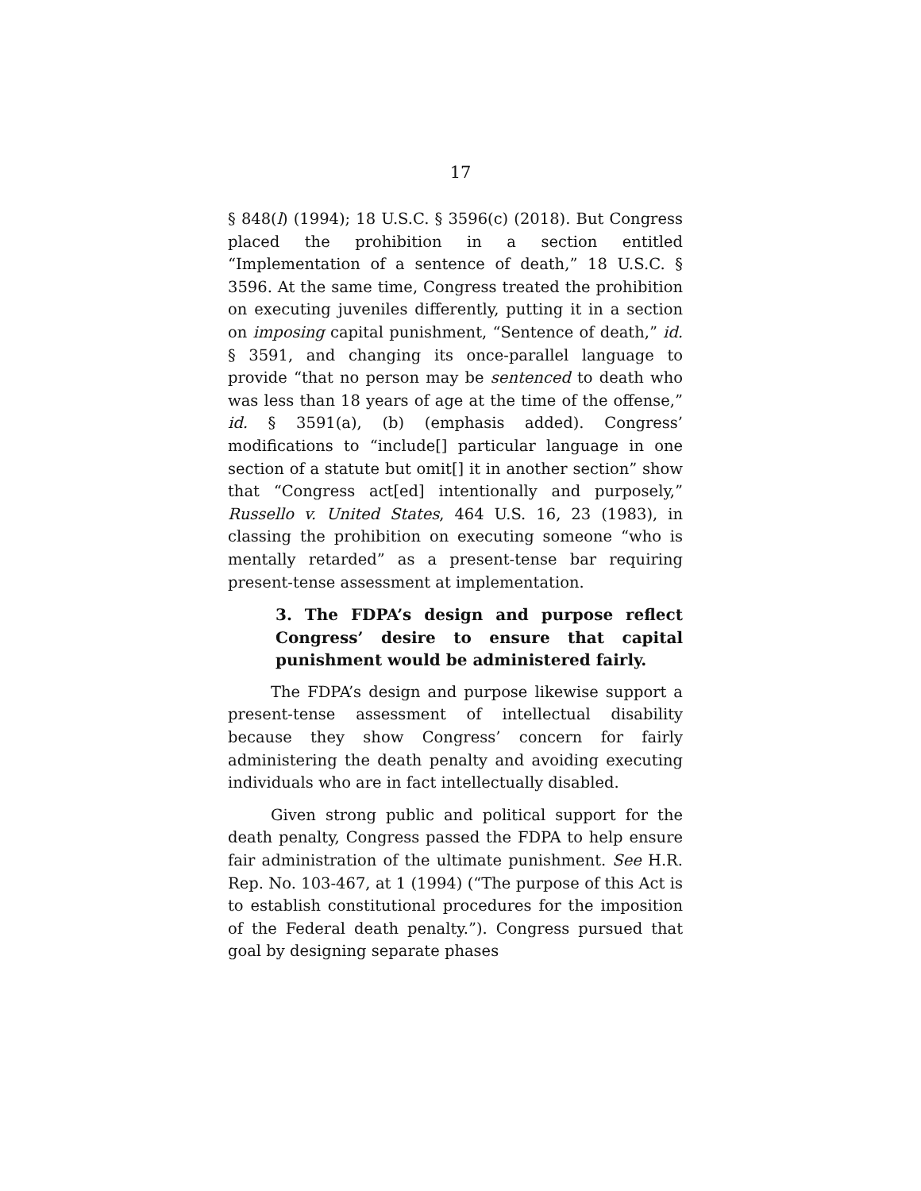17
§ 848(l) (1994); 18 U.S.C. § 3596(c) (2018). But Congress placed the prohibition in a section entitled “Implementation of a sentence of death,” 18 U.S.C. § 3596. At the same time, Congress treated the prohibition on executing juveniles differently, putting it in a section on imposing capital punishment, “Sentence of death,” id. § 3591, and changing its once-parallel language to provide “that no person may be sentenced to death who was less than 18 years of age at the time of the offense,” id. § 3591(a), (b) (emphasis added). Congress’ modifications to “include[] particular language in one section of a statute but omit[] it in another section” show that “Congress act[ed] intentionally and purposely,” Russello v. United States, 464 U.S. 16, 23 (1983), in classing the prohibition on executing someone “who is mentally retarded” as a present-tense bar requiring present-tense assessment at implementation.
3. The FDPA’s design and purpose reflect Congress’ desire to ensure that capital punishment would be administered fairly.
The FDPA’s design and purpose likewise support a present-tense assessment of intellectual disability because they show Congress’ concern for fairly administering the death penalty and avoiding executing individuals who are in fact intellectually disabled.
Given strong public and political support for the death penalty, Congress passed the FDPA to help ensure fair administration of the ultimate punishment. See H.R. Rep. No. 103-467, at 1 (1994) (“The purpose of this Act is to establish constitutional procedures for the imposition of the Federal death penalty.”). Congress pursued that goal by designing separate phases